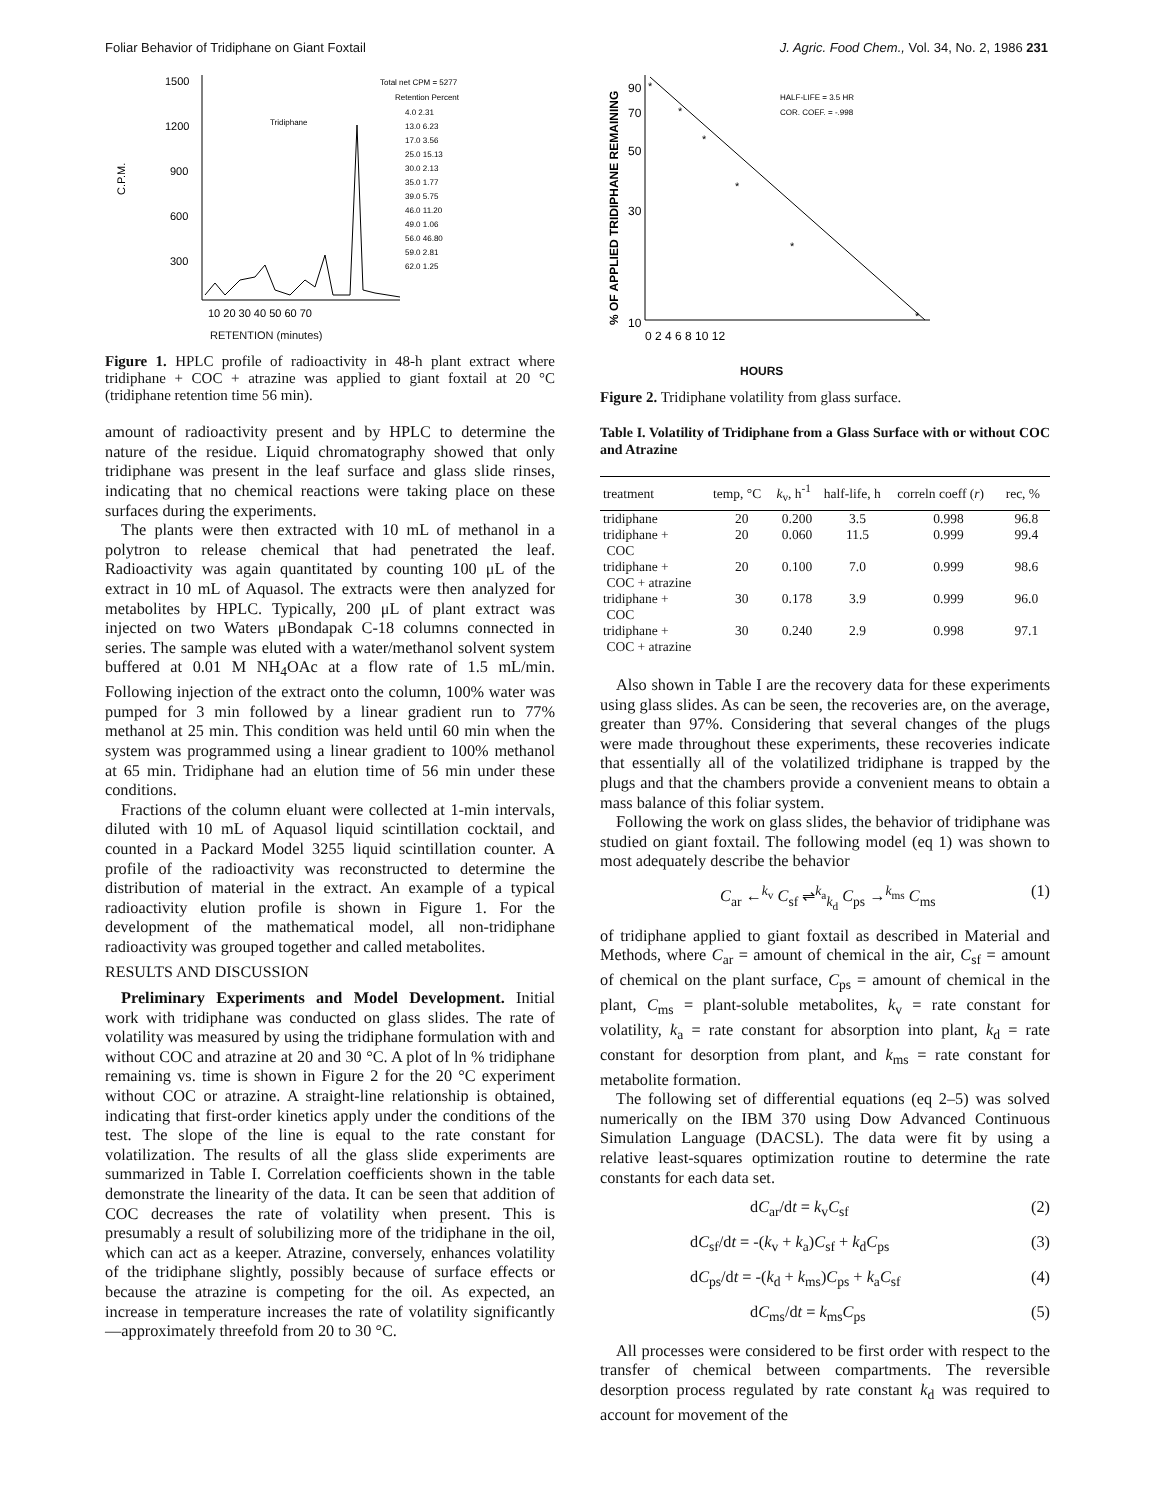Foliar Behavior of Tridiphane on Giant Foxtail J. Agric. Food Chem., Vol. 34, No. 2, 1986 231
1500
1200
900
600
300
C.P.M.
Tridiphane
Total net CPM = 5277
Retention Percent
4.0 2.31
13.0 6.23
17.0 3.56
25.0 15.13
30.0 2.13
35.0 1.77
39.0 5.75
46.0 11.20
49.0 1.06
56.0 46.80
59.0 2.81
62.0 1.25
10 20 30 40 50 60 70
RETENTION (minutes)
Figure 1. HPLC profile of radioactivity in 48-h plant extract where tridiphane + COC + atrazine was applied to giant foxtail at 20 °C (tridiphane retention time 56 min).
amount of radioactivity present and by HPLC to determine the nature of the residue. Liquid chromatography showed that only tridiphane was present in the leaf surface and glass slide rinses, indicating that no chemical reactions were taking place on these surfaces during the experiments.
The plants were then extracted with 10 mL of methanol in a polytron to release chemical that had penetrated the leaf. Radioactivity was again quantitated by counting 100 μL of the extract in 10 mL of Aquasol. The extracts were then analyzed for metabolites by HPLC. Typically, 200 μL of plant extract was injected on two Waters μBondapak C-18 columns connected in series. The sample was eluted with a water/methanol solvent system buffered at 0.01 M NH<sub>4</sub>OAc at a flow rate of 1.5 mL/min. Following injection of the extract onto the column, 100% water was pumped for 3 min followed by a linear gradient run to 77% methanol at 25 min. This condition was held until 60 min when the system was programmed using a linear gradient to 100% methanol at 65 min. Tridiphane had an elution time of 56 min under these conditions.
Fractions of the column eluant were collected at 1-min intervals, diluted with 10 mL of Aquasol liquid scintillation cocktail, and counted in a Packard Model 3255 liquid scintillation counter. A profile of the radioactivity was reconstructed to determine the distribution of material in the extract. An example of a typical radioactivity elution profile is shown in Figure 1. For the development of the mathematical model, all non-tridiphane radioactivity was grouped together and called metabolites.
RESULTS AND DISCUSSION
Preliminary Experiments and Model Development. Initial work with tridiphane was conducted on glass slides. The rate of volatility was measured by using the tridiphane formulation with and without COC and atrazine at 20 and 30 °C. A plot of ln % tridiphane remaining vs. time is shown in Figure 2 for the 20 °C experiment without COC or atrazine. A straight-line relationship is obtained, indicating that first-order kinetics apply under the conditions of the test. The slope of the line is equal to the rate constant for volatilization. The results of all the glass slide experiments are summarized in Table I. Correlation coefficients shown in the table demonstrate the linearity of the data. It can be seen that addition of COC decreases the rate of volatility when present. This is presumably a result of solubilizing more of the tridiphane in the oil, which can act as a keeper. Atrazine, conversely, enhances volatility of the tridiphane slightly, possibly because of surface effects or because the atrazine is competing for the oil. As expected, an increase in temperature increases the rate of volatility significantly—approximately threefold from 20 to 30 °C.
% OF APPLIED TRIDIPHANE REMAINING
90
70
50
30
10
*
*
*
*
*
*
HALF-LIFE = 3.5 HR
COR. COEF. = -.998
0 2 4 6 8 10 12
HOURS
Figure 2. Tridiphane volatility from glass surface.
Table I. Volatility of Tridiphane from a Glass Surface with or without COC and Atrazine
| treatment | temp, °C | k<sub>v</sub>, h<sup>-1</sup> | half-life, h | correln coeff ( r ) | rec, % |
| --- | --- | --- | --- | --- | --- |
| tridiphane | 20 | 0.200 | 3.5 | 0.998 | 96.8 |
| tridiphane + COC | 20 | 0.060 | 11.5 | 0.999 | 99.4 |
| tridiphane + COC + atrazine | 20 | 0.100 | 7.0 | 0.999 | 98.6 |
| tridiphane + COC | 30 | 0.178 | 3.9 | 0.999 | 96.0 |
| tridiphane + COC + atrazine | 30 | 0.240 | 2.9 | 0.998 | 97.1 |
Also shown in Table I are the recovery data for these experiments using glass slides. As can be seen, the recoveries are, on the average, greater than 97%. Considering that several changes of the plugs were made throughout these experiments, these recoveries indicate that essentially all of the volatilized tridiphane is trapped by the plugs and that the chambers provide a convenient means to obtain a mass balance of this foliar system.
Following the work on glass slides, the behavior of tridiphane was studied on giant foxtail. The following model (eq 1) was shown to most adequately describe the behavior
C<sub>ar</sub> ←<sup>k<sub>v</sub></sup> C<sub>sf</sub> ⇌<sup>k<sub>a</sub></sup><sub>k<sub>d</sub></sub> C<sub>ps</sub> →<sup>k<sub>ms</sub></sup> C<sub>ms</sub> (1)
of tridiphane applied to giant foxtail as described in Material and Methods, where C<sub>ar</sub> = amount of chemical in the air, C<sub>sf</sub> = amount of chemical on the plant surface, C<sub>ps</sub> = amount of chemical in the plant, C<sub>ms</sub> = plant-soluble metabolites, k<sub>v</sub> = rate constant for volatility, k<sub>a</sub> = rate constant for absorption into plant, k<sub>d</sub> = rate constant for desorption from plant, and k<sub>ms</sub> = rate constant for metabolite formation.
The following set of differential equations (eq 2–5) was solved numerically on the IBM 370 using Dow Advanced Continuous Simulation Language (DACSL). The data were fit by using a relative least-squares optimization routine to determine the rate constants for each data set.
dC<sub>ar</sub>/dt = k<sub>v</sub>C<sub>sf</sub> (2)
dC<sub>sf</sub>/dt = -(k<sub>v</sub> + k<sub>a</sub>)C<sub>sf</sub> + k<sub>d</sub>C<sub>ps</sub> (3)
dC<sub>ps</sub>/dt = -(k<sub>d</sub> + k<sub>ms</sub>)C<sub>ps</sub> + k<sub>a</sub>C<sub>sf</sub> (4)
dC<sub>ms</sub>/dt = k<sub>ms</sub>C<sub>ps</sub> (5)
All processes were considered to be first order with respect to the transfer of chemical between compartments. The reversible desorption process regulated by rate constant k<sub>d</sub> was required to account for movement of the